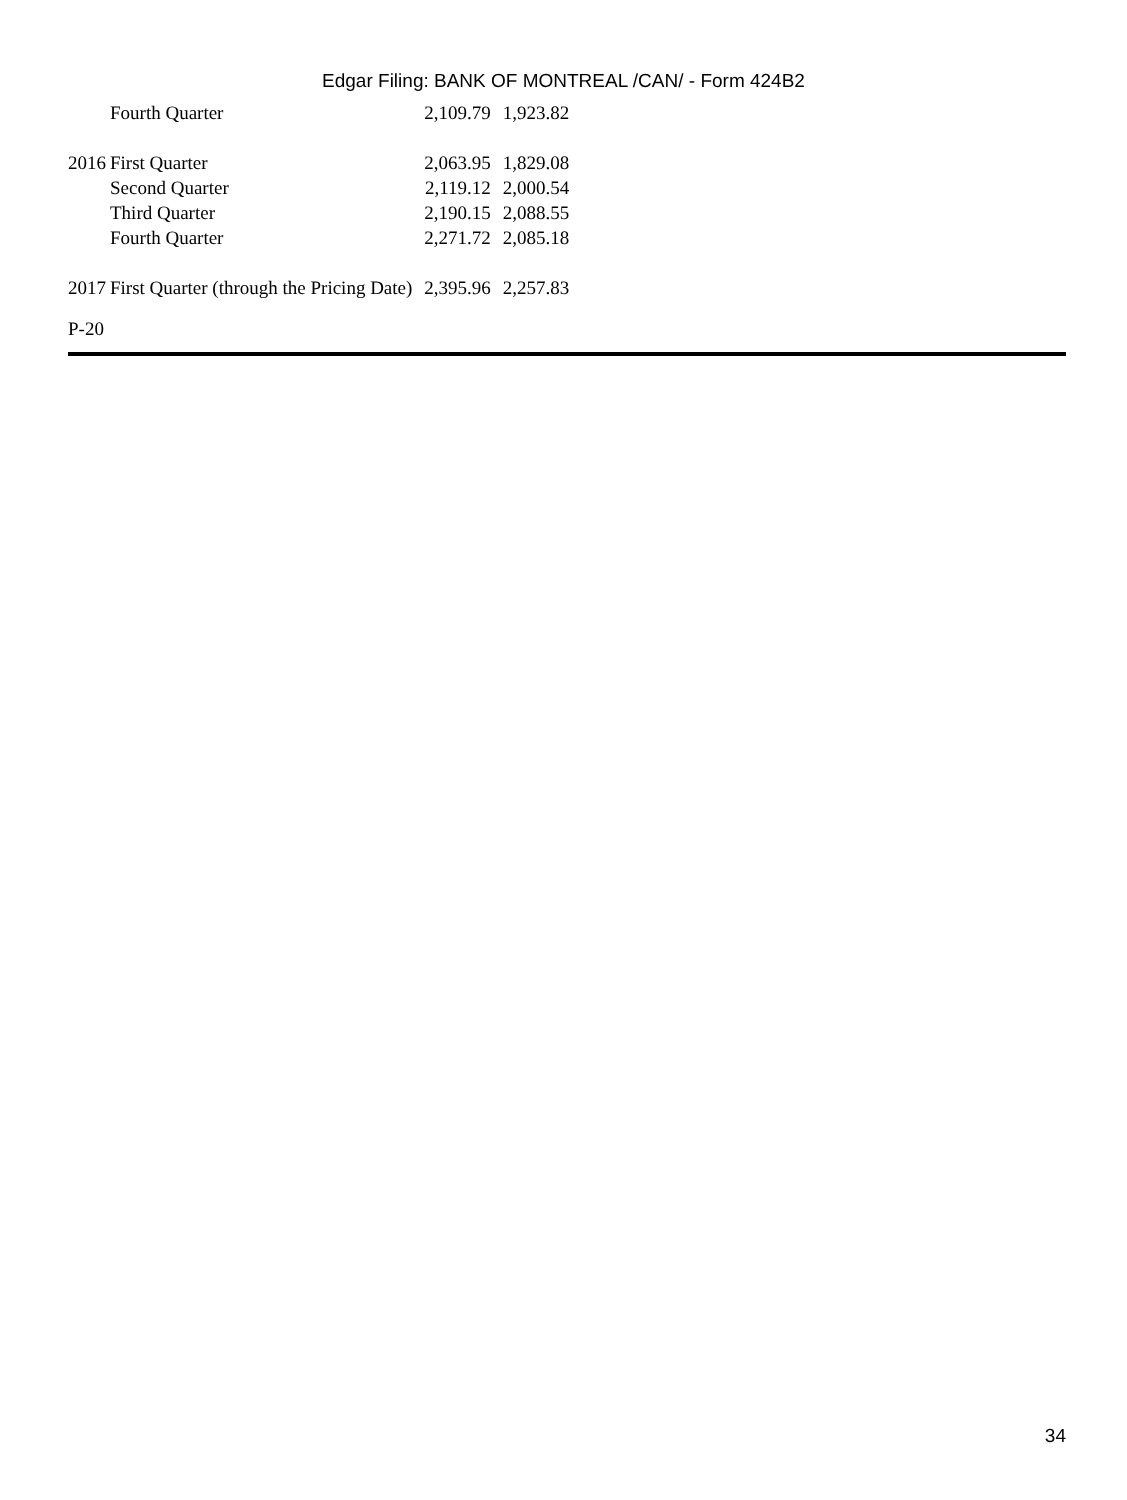Edgar Filing: BANK OF MONTREAL /CAN/ - Form 424B2
| | Fourth Quarter | 2,109.79 | 1,923.82 |
| 2016 | First Quarter | 2,063.95 | 1,829.08 |
| | Second Quarter | 2,119.12 | 2,000.54 |
| | Third Quarter | 2,190.15 | 2,088.55 |
| | Fourth Quarter | 2,271.72 | 2,085.18 |
| 2017 | First Quarter (through the Pricing Date) | 2,395.96 | 2,257.83 |
P-20
34